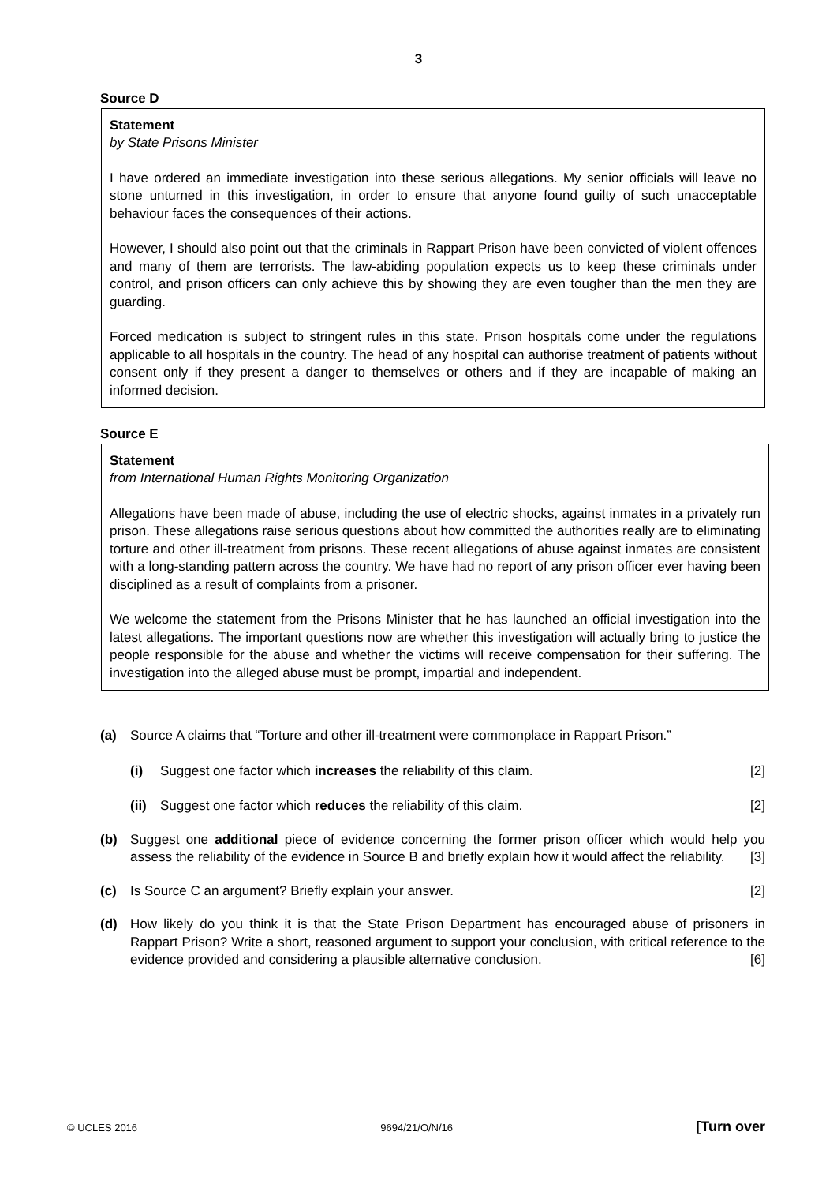3
Source D
Statement
by State Prisons Minister
I have ordered an immediate investigation into these serious allegations. My senior officials will leave no stone unturned in this investigation, in order to ensure that anyone found guilty of such unacceptable behaviour faces the consequences of their actions.
However, I should also point out that the criminals in Rappart Prison have been convicted of violent offences and many of them are terrorists. The law-abiding population expects us to keep these criminals under control, and prison officers can only achieve this by showing they are even tougher than the men they are guarding.
Forced medication is subject to stringent rules in this state. Prison hospitals come under the regulations applicable to all hospitals in the country. The head of any hospital can authorise treatment of patients without consent only if they present a danger to themselves or others and if they are incapable of making an informed decision.
Source E
Statement
from International Human Rights Monitoring Organization
Allegations have been made of abuse, including the use of electric shocks, against inmates in a privately run prison. These allegations raise serious questions about how committed the authorities really are to eliminating torture and other ill-treatment from prisons. These recent allegations of abuse against inmates are consistent with a long-standing pattern across the country. We have had no report of any prison officer ever having been disciplined as a result of complaints from a prisoner.
We welcome the statement from the Prisons Minister that he has launched an official investigation into the latest allegations. The important questions now are whether this investigation will actually bring to justice the people responsible for the abuse and whether the victims will receive compensation for their suffering. The investigation into the alleged abuse must be prompt, impartial and independent.
(a) Source A claims that “Torture and other ill-treatment were commonplace in Rappart Prison.”
(i) Suggest one factor which increases the reliability of this claim. [2]
(ii) Suggest one factor which reduces the reliability of this claim. [2]
(b) Suggest one additional piece of evidence concerning the former prison officer which would help you assess the reliability of the evidence in Source B and briefly explain how it would affect the reliability. [3]
(c) Is Source C an argument? Briefly explain your answer. [2]
(d) How likely do you think it is that the State Prison Department has encouraged abuse of prisoners in Rappart Prison? Write a short, reasoned argument to support your conclusion, with critical reference to the evidence provided and considering a plausible alternative conclusion. [6]
© UCLES 2016 9694/21/O/N/16 [Turn over